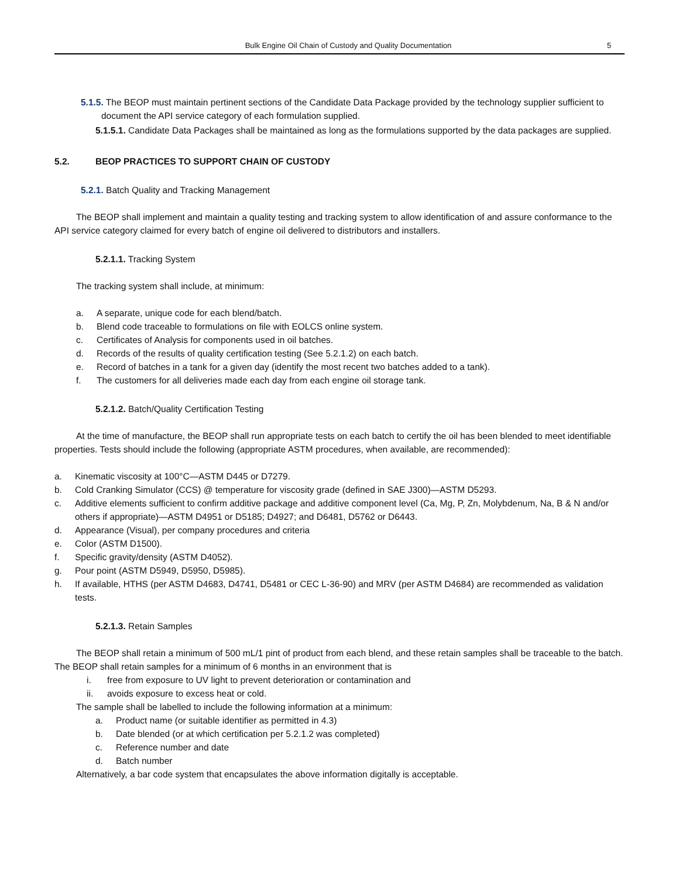Bulk Engine Oil Chain of Custody and Quality Documentation 5
5.1.5. The BEOP must maintain pertinent sections of the Candidate Data Package provided by the technology supplier sufficient to document the API service category of each formulation supplied.
5.1.5.1. Candidate Data Packages shall be maintained as long as the formulations supported by the data packages are supplied.
5.2. BEOP PRACTICES TO SUPPORT CHAIN OF CUSTODY
5.2.1. Batch Quality and Tracking Management
The BEOP shall implement and maintain a quality testing and tracking system to allow identification of and assure conformance to the API service category claimed for every batch of engine oil delivered to distributors and installers.
5.2.1.1. Tracking System
The tracking system shall include, at minimum:
a. A separate, unique code for each blend/batch.
b. Blend code traceable to formulations on file with EOLCS online system.
c. Certificates of Analysis for components used in oil batches.
d. Records of the results of quality certification testing (See 5.2.1.2) on each batch.
e. Record of batches in a tank for a given day (identify the most recent two batches added to a tank).
f. The customers for all deliveries made each day from each engine oil storage tank.
5.2.1.2. Batch/Quality Certification Testing
At the time of manufacture, the BEOP shall run appropriate tests on each batch to certify the oil has been blended to meet identifiable properties. Tests should include the following (appropriate ASTM procedures, when available, are recommended):
a. Kinematic viscosity at 100°C—ASTM D445 or D7279.
b. Cold Cranking Simulator (CCS) @ temperature for viscosity grade (defined in SAE J300)—ASTM D5293.
c. Additive elements sufficient to confirm additive package and additive component level (Ca, Mg, P, Zn, Molybdenum, Na, B & N and/or others if appropriate)—ASTM D4951 or D5185; D4927; and D6481, D5762 or D6443.
d. Appearance (Visual), per company procedures and criteria
e. Color (ASTM D1500).
f. Specific gravity/density (ASTM D4052).
g. Pour point (ASTM D5949, D5950, D5985).
h. If available, HTHS (per ASTM D4683, D4741, D5481 or CEC L-36-90) and MRV (per ASTM D4684) are recommended as validation tests.
5.2.1.3. Retain Samples
The BEOP shall retain a minimum of 500 mL/1 pint of product from each blend, and these retain samples shall be traceable to the batch. The BEOP shall retain samples for a minimum of 6 months in an environment that is
i. free from exposure to UV light to prevent deterioration or contamination and
ii. avoids exposure to excess heat or cold.
The sample shall be labelled to include the following information at a minimum:
a. Product name (or suitable identifier as permitted in 4.3)
b. Date blended (or at which certification per 5.2.1.2 was completed)
c. Reference number and date
d. Batch number
Alternatively, a bar code system that encapsulates the above information digitally is acceptable.